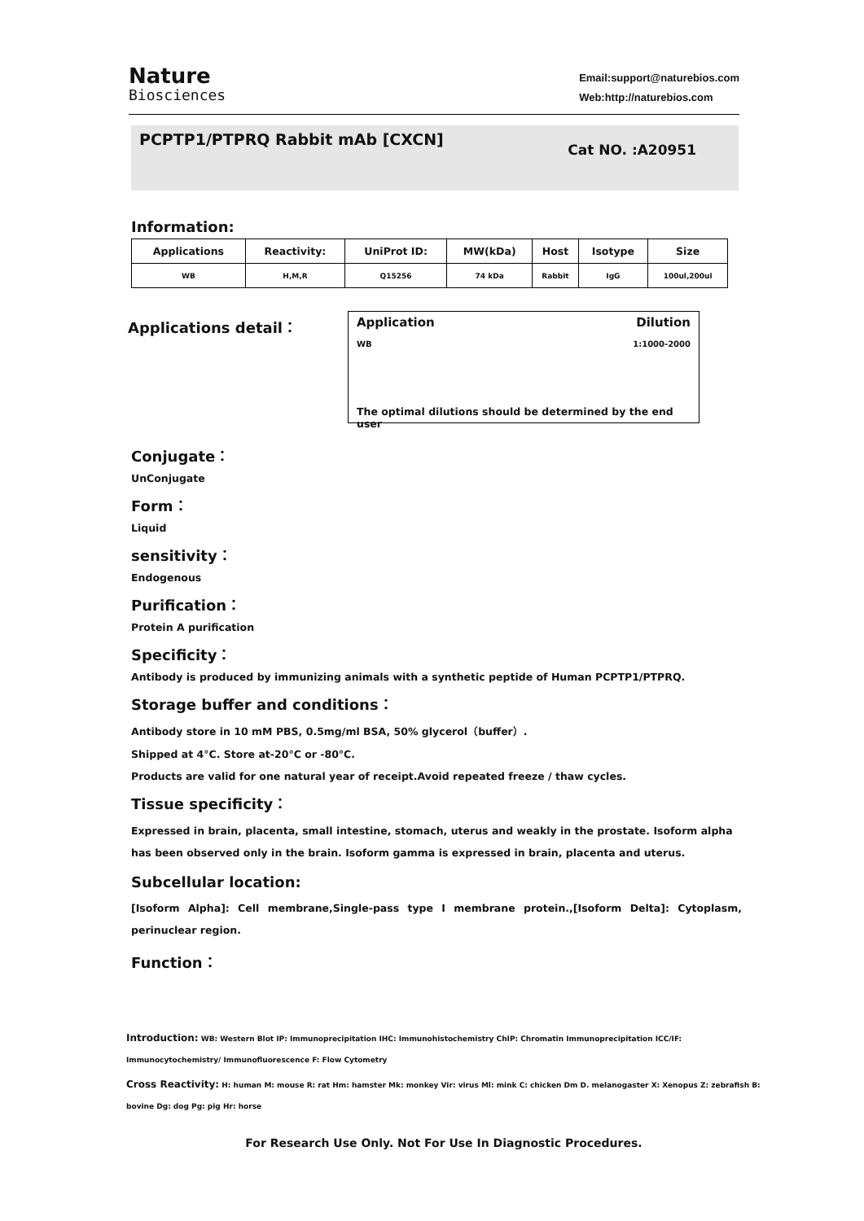Nature
Biosciences
Email:support@naturebios.com
Web:http://naturebios.com
PCPTP1/PTPRQ Rabbit mAb [CXCN]
Cat NO. :A20951
Information:
| Applications | Reactivity: | UniProt ID: | MW(kDa) | Host | Isotype | Size |
| --- | --- | --- | --- | --- | --- | --- |
| WB | H,M,R | Q15256 | 74 kDa | Rabbit | IgG | 100ul,200ul |
Applications detail：
Application Dilution
WB 1:1000-2000
The optimal dilutions should be determined by the end user
Conjugate：
UnConjugate
Form：
Liquid
sensitivity：
Endogenous
Purification：
Protein A purification
Specificity：
Antibody is produced by immunizing animals with a synthetic peptide of Human PCPTP1/PTPRQ.
Storage buffer and conditions：
Antibody store in 10 mM PBS, 0.5mg/ml BSA, 50% glycerol（buffer）.
Shipped at 4°C. Store at-20°C or -80°C.
Products are valid for one natural year of receipt.Avoid repeated freeze / thaw cycles.
Tissue specificity：
Expressed in brain, placenta, small intestine, stomach, uterus and weakly in the prostate. Isoform alpha has been observed only in the brain. Isoform gamma is expressed in brain, placenta and uterus.
Subcellular location:
[Isoform Alpha]: Cell membrane,Single-pass type I membrane protein.,[Isoform Delta]: Cytoplasm, perinuclear region.
Function：
Introduction: WB: Western Blot IP: Immunoprecipitation IHC: Immunohistochemistry ChIP: Chromatin Immunoprecipitation ICC/IF: Immunocytochemistry/ Immunofluorescence F: Flow Cytometry
Cross Reactivity: H: human M: mouse R: rat Hm: hamster Mk: monkey Vir: virus Ml: mink C: chicken Dm D. melanogaster X: Xenopus Z: zebrafish B: bovine Dg: dog Pg: pig Hr: horse
For Research Use Only. Not For Use In Diagnostic Procedures.